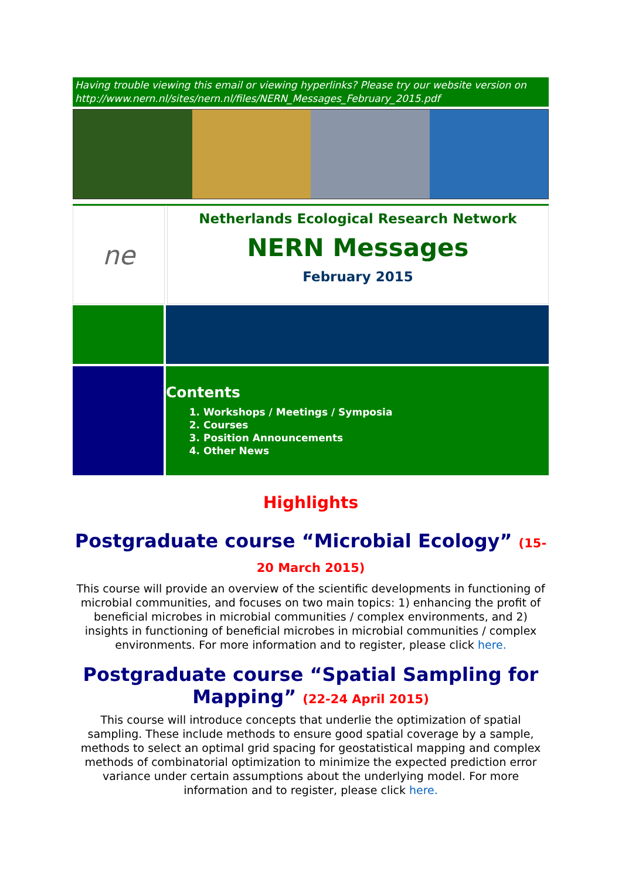Having trouble viewing this email or viewing hyperlinks? Please try our website version on http://www.nern.nl/sites/nern.nl/files/NERN_Messages_February_2015.pdf
ne
Netherlands Ecological Research Network
NERN Messages
February 2015
Contents
1. Workshops / Meetings / Symposia
2. Courses
3. Position Announcements
4. Other News
Highlights
Postgraduate course “Microbial Ecology” (15-20 March 2015)
This course will provide an overview of the scientific developments in functioning of microbial communities, and focuses on two main topics: 1) enhancing the profit of beneficial microbes in microbial communities / complex environments, and 2) insights in functioning of beneficial microbes in microbial communities / complex environments. For more information and to register, please click here.
Postgraduate course “Spatial Sampling for Mapping” (22-24 April 2015)
This course will introduce concepts that underlie the optimization of spatial sampling. These include methods to ensure good spatial coverage by a sample, methods to select an optimal grid spacing for geostatistical mapping and complex methods of combinatorial optimization to minimize the expected prediction error variance under certain assumptions about the underlying model. For more information and to register, please click here.